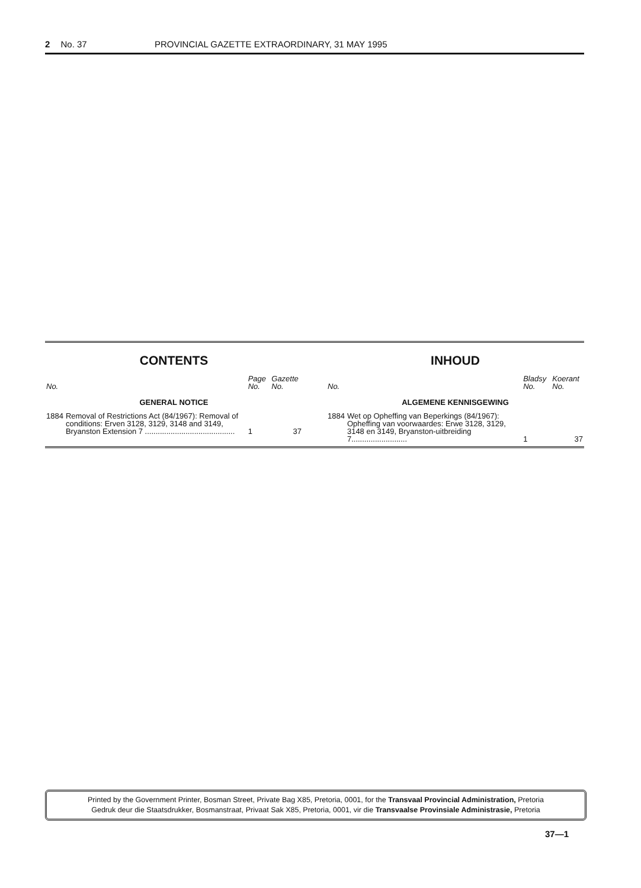2 No. 37 PROVINCIAL GAZETTE EXTRAORDINARY, 31 MAY 1995
CONTENTS
| No. | | Page No. | Gazette No. |
| --- | --- | --- | --- |
| GENERAL NOTICE | | | |
| 1884 | Removal of Restrictions Act (84/1967): Removal of conditions: Erven 3128, 3129, 3148 and 3149, Bryanston Extension 7 .......................................... | 1 | 37 |
INHOUD
| No. | | Bladsy No. | Koerant No. |
| --- | --- | --- | --- |
| ALGEMENE KENNISGEWING | | | |
| 1884 | Wet op Opheffing van Beperkings (84/1967): Opheffing van voorwaardes: Erwe 3128, 3129, 3148 en 3149, Bryanston-uitbreiding 7.......................... | 1 | 37 |
Printed by the Government Printer, Bosman Street, Private Bag X85, Pretoria, 0001, for the Transvaal Provincial Administration, Pretoria
Gedruk deur die Staatsdrukker, Bosmanstraat, Privaat Sak X85, Pretoria, 0001, vir die Transvaalse Provinsiale Administrasie, Pretoria
37—1